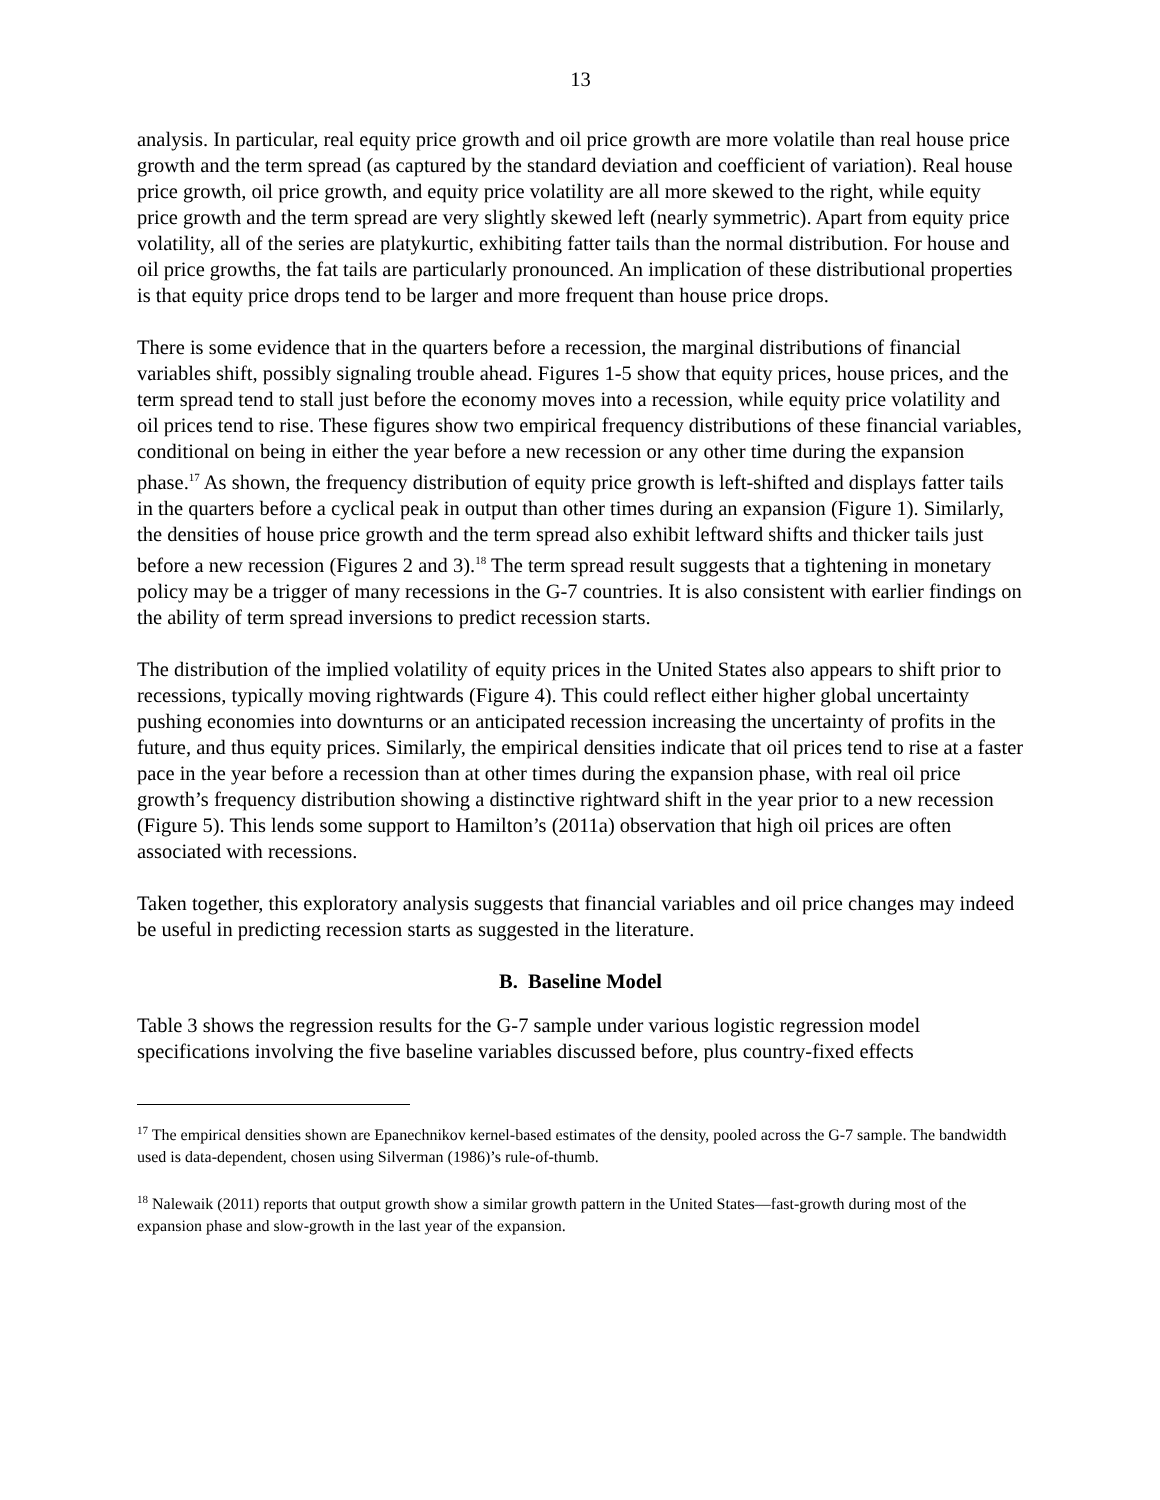13
analysis. In particular, real equity price growth and oil price growth are more volatile than real house price growth and the term spread (as captured by the standard deviation and coefficient of variation). Real house price growth, oil price growth, and equity price volatility are all more skewed to the right, while equity price growth and the term spread are very slightly skewed left (nearly symmetric). Apart from equity price volatility, all of the series are platykurtic, exhibiting fatter tails than the normal distribution. For house and oil price growths, the fat tails are particularly pronounced. An implication of these distributional properties is that equity price drops tend to be larger and more frequent than house price drops.
There is some evidence that in the quarters before a recession, the marginal distributions of financial variables shift, possibly signaling trouble ahead. Figures 1-5 show that equity prices, house prices, and the term spread tend to stall just before the economy moves into a recession, while equity price volatility and oil prices tend to rise. These figures show two empirical frequency distributions of these financial variables, conditional on being in either the year before a new recession or any other time during the expansion phase.<sup>17</sup> As shown, the frequency distribution of equity price growth is left-shifted and displays fatter tails in the quarters before a cyclical peak in output than other times during an expansion (Figure 1). Similarly, the densities of house price growth and the term spread also exhibit leftward shifts and thicker tails just before a new recession (Figures 2 and 3).<sup>18</sup> The term spread result suggests that a tightening in monetary policy may be a trigger of many recessions in the G-7 countries. It is also consistent with earlier findings on the ability of term spread inversions to predict recession starts.
The distribution of the implied volatility of equity prices in the United States also appears to shift prior to recessions, typically moving rightwards (Figure 4). This could reflect either higher global uncertainty pushing economies into downturns or an anticipated recession increasing the uncertainty of profits in the future, and thus equity prices. Similarly, the empirical densities indicate that oil prices tend to rise at a faster pace in the year before a recession than at other times during the expansion phase, with real oil price growth’s frequency distribution showing a distinctive rightward shift in the year prior to a new recession (Figure 5). This lends some support to Hamilton’s (2011a) observation that high oil prices are often associated with recessions.
Taken together, this exploratory analysis suggests that financial variables and oil price changes may indeed be useful in predicting recession starts as suggested in the literature.
B. Baseline Model
Table 3 shows the regression results for the G-7 sample under various logistic regression model specifications involving the five baseline variables discussed before, plus country-fixed effects
<sup>17</sup> The empirical densities shown are Epanechnikov kernel-based estimates of the density, pooled across the G-7 sample. The bandwidth used is data-dependent, chosen using Silverman (1986)’s rule-of-thumb.
<sup>18</sup> Nalewaik (2011) reports that output growth show a similar growth pattern in the United States—fast-growth during most of the expansion phase and slow-growth in the last year of the expansion.